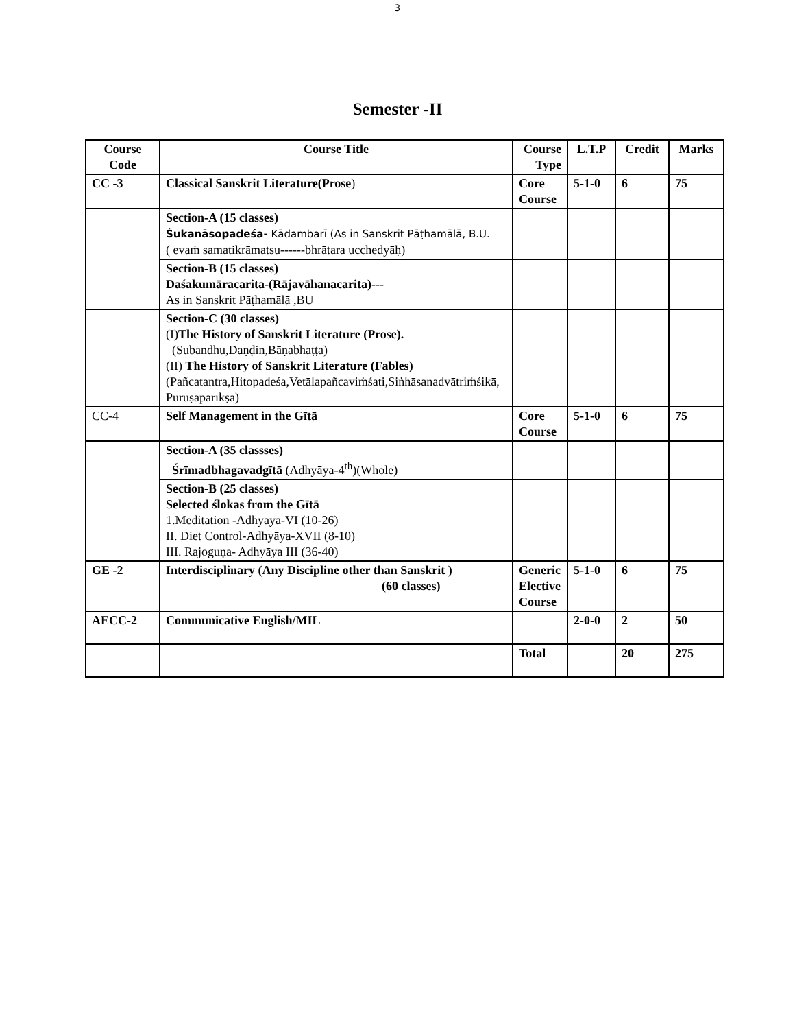3
Semester -II
| Course Code | Course Title | Course Type | L.T.P | Credit | Marks |
| --- | --- | --- | --- | --- | --- |
| CC -3 | Classical Sanskrit Literature(Prose ) | Core Course | 5-1-0 | 6 | 75 |
| | Section-A (15 classes) Śukanāsopadeśa- Kādambarī (As in Sanskrit Pāṭhamālā, B.U. ( evaṁ samatikrāmatsu------bhrātara ucchedyāḥ) | | | | |
| | Section-B (15 classes) Daśakumāracarita-(Rājavāhanacarita)--- As in Sanskrit Pāṭhamālā ,BU | | | | |
| | Section-C (30 classes) (I) The History of Sanskrit Literature (Prose). (Subandhu,Daṇḍin,Bāṇabhaṭṭa) (II) The History of Sanskrit Literature (Fables) (Pañcatantra,Hitopadeśa,Vetālapañcaviṁśati,Siṅhāsanadvātriṁśikā, Puruṣaparīkṣā) | | | | |
| CC-4 | Self Management in the Gītā | Core Course | 5-1-0 | 6 | 75 |
| | Section-A (35 classses) Śrīmadbhagavadgītā (Adhyāya-4<sup>th</sup>)(Whole) | | | | |
| | Section-B (25 classes) Selected ślokas from the Gītā 1.Meditation -Adhyāya-VI (10-26) II. Diet Control-Adhyāya-XVII (8-10) III. Rajoguṇa- Adhyāya III (36-40) | | | | |
| GE -2 | Interdisciplinary (Any Discipline other than Sanskrit ) (60 classes) | Generic Elective Course | 5-1-0 | 6 | 75 |
| AECC-2 | Communicative English/MIL | | 2-0-0 | 2 | 50 |
| | | Total | | 20 | 275 |